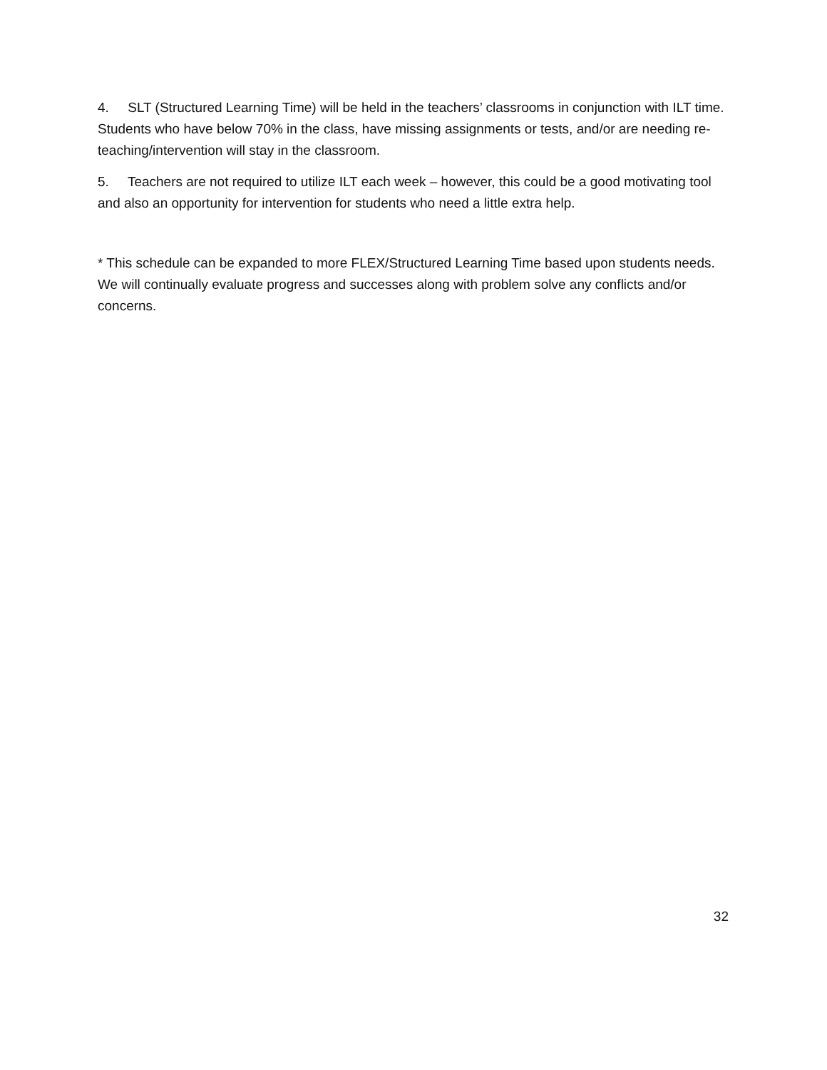4. SLT (Structured Learning Time) will be held in the teachers’ classrooms in conjunction with ILT time. Students who have below 70% in the class, have missing assignments or tests, and/or are needing re-teaching/intervention will stay in the classroom.
5. Teachers are not required to utilize ILT each week – however, this could be a good motivating tool and also an opportunity for intervention for students who need a little extra help.
* This schedule can be expanded to more FLEX/Structured Learning Time based upon students needs. We will continually evaluate progress and successes along with problem solve any conflicts and/or concerns.
32